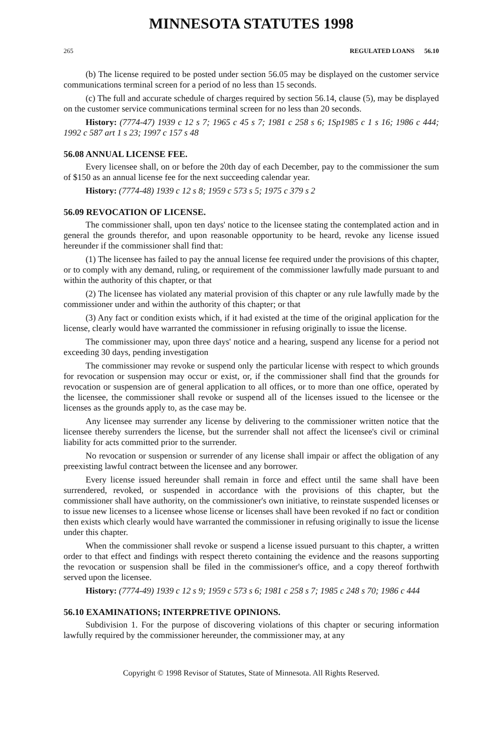MINNESOTA STATUTES 1998
265 REGULATED LOANS 56.10
(b) The license required to be posted under section 56.05 may be displayed on the customer service communications terminal screen for a period of no less than 15 seconds.
(c) The full and accurate schedule of charges required by section 56.14, clause (5), may be displayed on the customer service communications terminal screen for no less than 20 seconds.
History: (7774-47) 1939 c 12 s 7; 1965 c 45 s 7; 1981 c 258 s 6; 1Sp1985 c 1 s 16; 1986 c 444; 1992 c 587 art 1 s 23; 1997 c 157 s 48
56.08 ANNUAL LICENSE FEE.
Every licensee shall, on or before the 20th day of each December, pay to the commissioner the sum of $150 as an annual license fee for the next succeeding calendar year.
History: (7774-48) 1939 c 12 s 8; 1959 c 573 s 5; 1975 c 379 s 2
56.09 REVOCATION OF LICENSE.
The commissioner shall, upon ten days' notice to the licensee stating the contemplated action and in general the grounds therefor, and upon reasonable opportunity to be heard, revoke any license issued hereunder if the commissioner shall find that:
(1) The licensee has failed to pay the annual license fee required under the provisions of this chapter, or to comply with any demand, ruling, or requirement of the commissioner lawfully made pursuant to and within the authority of this chapter, or that
(2) The licensee has violated any material provision of this chapter or any rule lawfully made by the commissioner under and within the authority of this chapter; or that
(3) Any fact or condition exists which, if it had existed at the time of the original application for the license, clearly would have warranted the commissioner in refusing originally to issue the license.
The commissioner may, upon three days' notice and a hearing, suspend any license for a period not exceeding 30 days, pending investigation
The commissioner may revoke or suspend only the particular license with respect to which grounds for revocation or suspension may occur or exist, or, if the commissioner shall find that the grounds for revocation or suspension are of general application to all offices, or to more than one office, operated by the licensee, the commissioner shall revoke or suspend all of the licenses issued to the licensee or the licenses as the grounds apply to, as the case may be.
Any licensee may surrender any license by delivering to the commissioner written notice that the licensee thereby surrenders the license, but the surrender shall not affect the licensee's civil or criminal liability for acts committed prior to the surrender.
No revocation or suspension or surrender of any license shall impair or affect the obligation of any preexisting lawful contract between the licensee and any borrower.
Every license issued hereunder shall remain in force and effect until the same shall have been surrendered, revoked, or suspended in accordance with the provisions of this chapter, but the commissioner shall have authority, on the commissioner's own initiative, to reinstate suspended licenses or to issue new licenses to a licensee whose license or licenses shall have been revoked if no fact or condition then exists which clearly would have warranted the commissioner in refusing originally to issue the license under this chapter.
When the commissioner shall revoke or suspend a license issued pursuant to this chapter, a written order to that effect and findings with respect thereto containing the evidence and the reasons supporting the revocation or suspension shall be filed in the commissioner's office, and a copy thereof forthwith served upon the licensee.
History: (7774-49) 1939 c 12 s 9; 1959 c 573 s 6; 1981 c 258 s 7; 1985 c 248 s 70; 1986 c 444
56.10 EXAMINATIONS; INTERPRETIVE OPINIONS.
Subdivision 1. For the purpose of discovering violations of this chapter or securing information lawfully required by the commissioner hereunder, the commissioner may, at any
Copyright © 1998 Revisor of Statutes, State of Minnesota. All Rights Reserved.